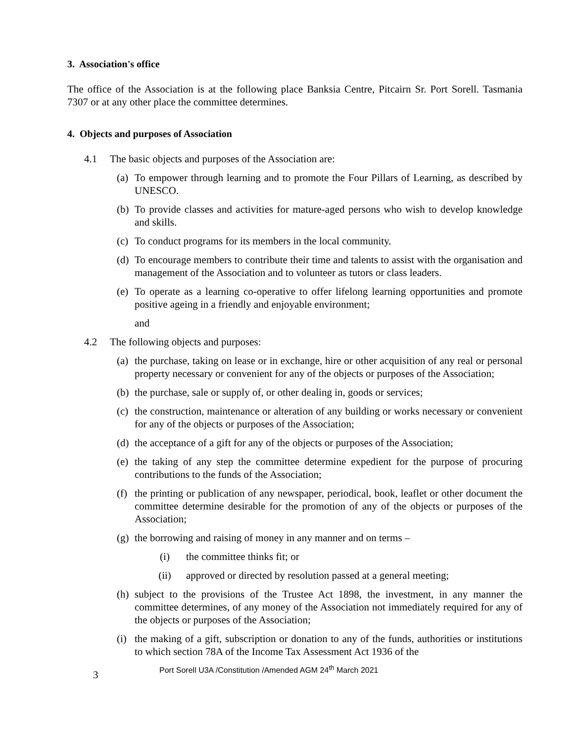3. Association's office
The office of the Association is at the following place Banksia Centre, Pitcairn Sr. Port Sorell. Tasmania 7307 or at any other place the committee determines.
4. Objects and purposes of Association
4.1 The basic objects and purposes of the Association are:
(a) To empower through learning and to promote the Four Pillars of Learning, as described by UNESCO.
(b) To provide classes and activities for mature-aged persons who wish to develop knowledge and skills.
(c) To conduct programs for its members in the local community.
(d) To encourage members to contribute their time and talents to assist with the organisation and management of the Association and to volunteer as tutors or class leaders.
(e) To operate as a learning co-operative to offer lifelong learning opportunities and promote positive ageing in a friendly and enjoyable environment;
and
4.2 The following objects and purposes:
(a) the purchase, taking on lease or in exchange, hire or other acquisition of any real or personal property necessary or convenient for any of the objects or purposes of the Association;
(b) the purchase, sale or supply of, or other dealing in, goods or services;
(c) the construction, maintenance or alteration of any building or works necessary or convenient for any of the objects or purposes of the Association;
(d) the acceptance of a gift for any of the objects or purposes of the Association;
(e) the taking of any step the committee determine expedient for the purpose of procuring contributions to the funds of the Association;
(f) the printing or publication of any newspaper, periodical, book, leaflet or other document the committee determine desirable for the promotion of any of the objects or purposes of the Association;
(g) the borrowing and raising of money in any manner and on terms –
(i) the committee thinks fit; or
(ii) approved or directed by resolution passed at a general meeting;
(h) subject to the provisions of the Trustee Act 1898, the investment, in any manner the committee determines, of any money of the Association not immediately required for any of the objects or purposes of the Association;
(i) the making of a gift, subscription or donation to any of the funds, authorities or institutions to which section 78A of the Income Tax Assessment Act 1936 of the
3 Port Sorell U3A /Constitution /Amended AGM 24<sup>th</sup> March 2021